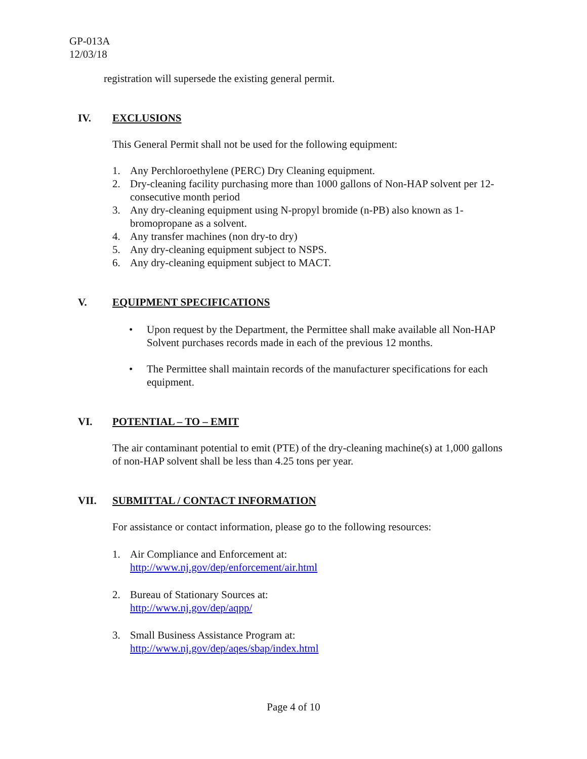GP-013A
12/03/18
registration will supersede the existing general permit.
IV. EXCLUSIONS
This General Permit shall not be used for the following equipment:
1. Any Perchloroethylene (PERC) Dry Cleaning equipment.
2. Dry-cleaning facility purchasing more than 1000 gallons of Non-HAP solvent per 12-consecutive month period
3. Any dry-cleaning equipment using N-propyl bromide (n-PB) also known as 1-bromopropane as a solvent.
4. Any transfer machines (non dry-to dry)
5. Any dry-cleaning equipment subject to NSPS.
6. Any dry-cleaning equipment subject to MACT.
V. EQUIPMENT SPECIFICATIONS
• Upon request by the Department, the Permittee shall make available all Non-HAP Solvent purchases records made in each of the previous 12 months.
• The Permittee shall maintain records of the manufacturer specifications for each equipment.
VI. POTENTIAL – TO – EMIT
The air contaminant potential to emit (PTE) of the dry-cleaning machine(s) at 1,000 gallons of non-HAP solvent shall be less than 4.25 tons per year.
VII. SUBMITTAL / CONTACT INFORMATION
For assistance or contact information, please go to the following resources:
1. Air Compliance and Enforcement at:
http://www.nj.gov/dep/enforcement/air.html
2. Bureau of Stationary Sources at:
http://www.nj.gov/dep/aqpp/
3. Small Business Assistance Program at:
http://www.nj.gov/dep/aqes/sbap/index.html
Page 4 of 10